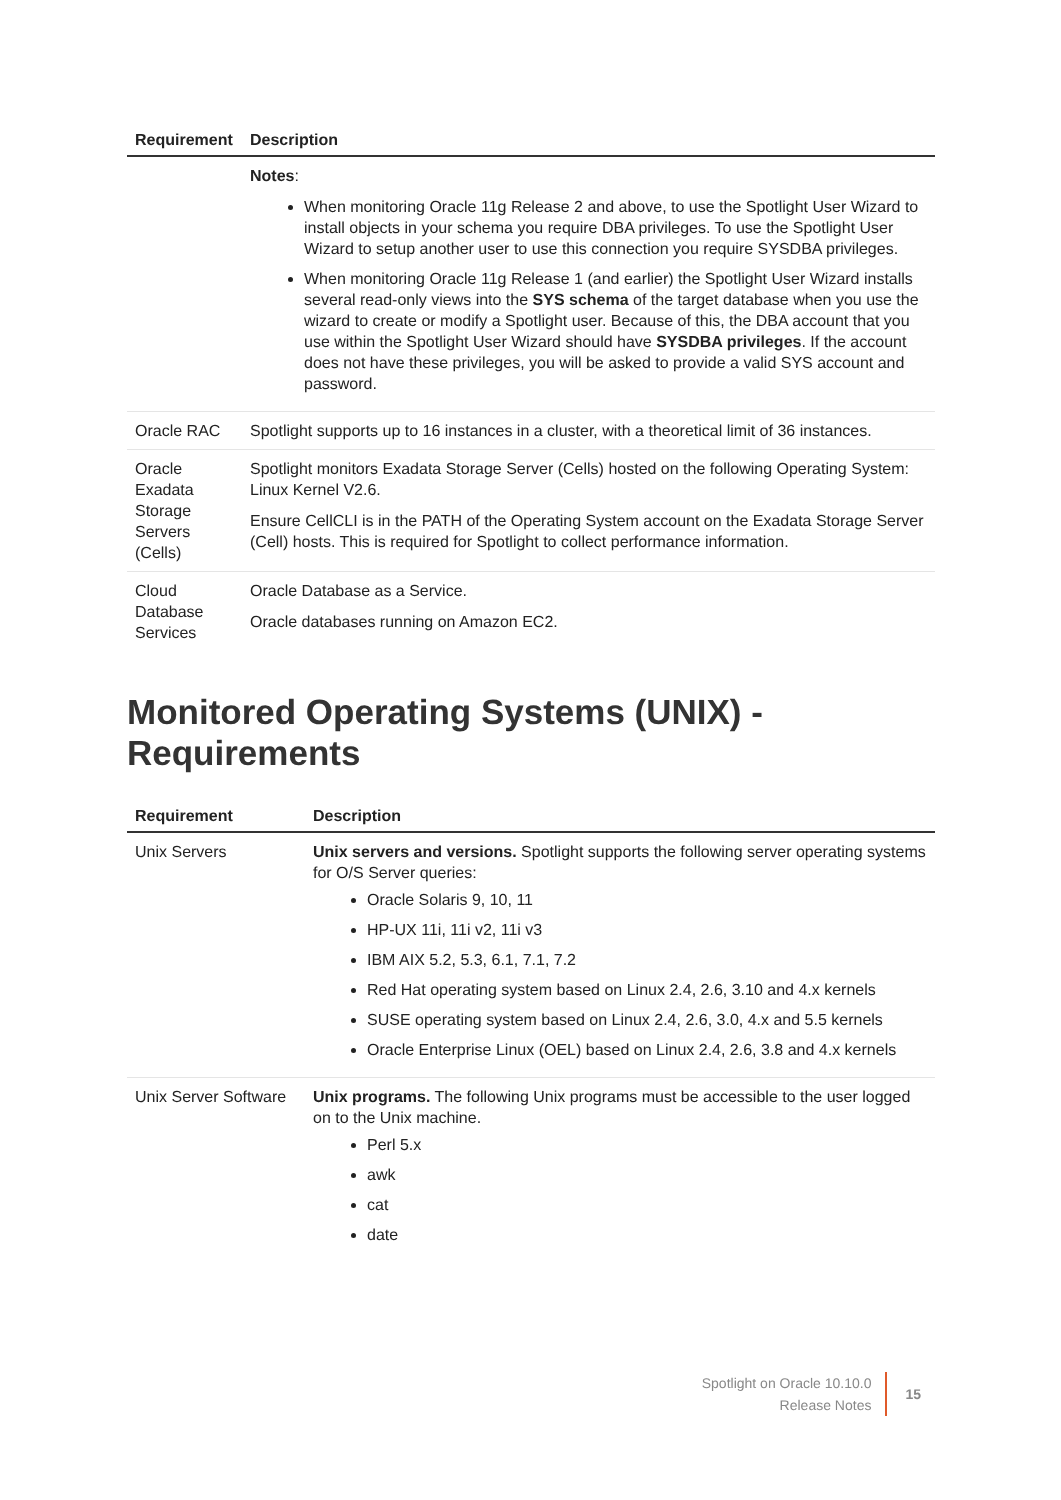| Requirement | Description |
| --- | --- |
| | Notes : When monitoring Oracle 11g Release 2 and above, to use the Spotlight User Wizard to install objects in your schema you require DBA privileges. To use the Spotlight User Wizard to setup another user to use this connection you require SYSDBA privileges. When monitoring Oracle 11g Release 1 (and earlier) the Spotlight User Wizard installs several read-only views into the SYS schema of the target database when you use the wizard to create or modify a Spotlight user. Because of this, the DBA account that you use within the Spotlight User Wizard should have SYSDBA privileges . If the account does not have these privileges, you will be asked to provide a valid SYS account and password. |
| Oracle RAC | Spotlight supports up to 16 instances in a cluster, with a theoretical limit of 36 instances. |
| Oracle Exadata Storage Servers (Cells) | Spotlight monitors Exadata Storage Server (Cells) hosted on the following Operating System: Linux Kernel V2.6. Ensure CellCLI is in the PATH of the Operating System account on the Exadata Storage Server (Cell) hosts. This is required for Spotlight to collect performance information. |
| Cloud Database Services | Oracle Database as a Service. Oracle databases running on Amazon EC2. |
Monitored Operating Systems (UNIX) - Requirements
| Requirement | Description |
| --- | --- |
| Unix Servers | Unix servers and versions. Spotlight supports the following server operating systems for O/S Server queries: Oracle Solaris 9, 10, 11 HP-UX 11i, 11i v2, 11i v3 IBM AIX 5.2, 5.3, 6.1, 7.1, 7.2 Red Hat operating system based on Linux 2.4, 2.6, 3.10 and 4.x kernels SUSE operating system based on Linux 2.4, 2.6, 3.0, 4.x and 5.5 kernels Oracle Enterprise Linux (OEL) based on Linux 2.4, 2.6, 3.8 and 4.x kernels |
| Unix Server Software | Unix programs. The following Unix programs must be accessible to the user logged on to the Unix machine. Perl 5.x awk cat date |
Spotlight on Oracle 10.10.0
Release Notes
15